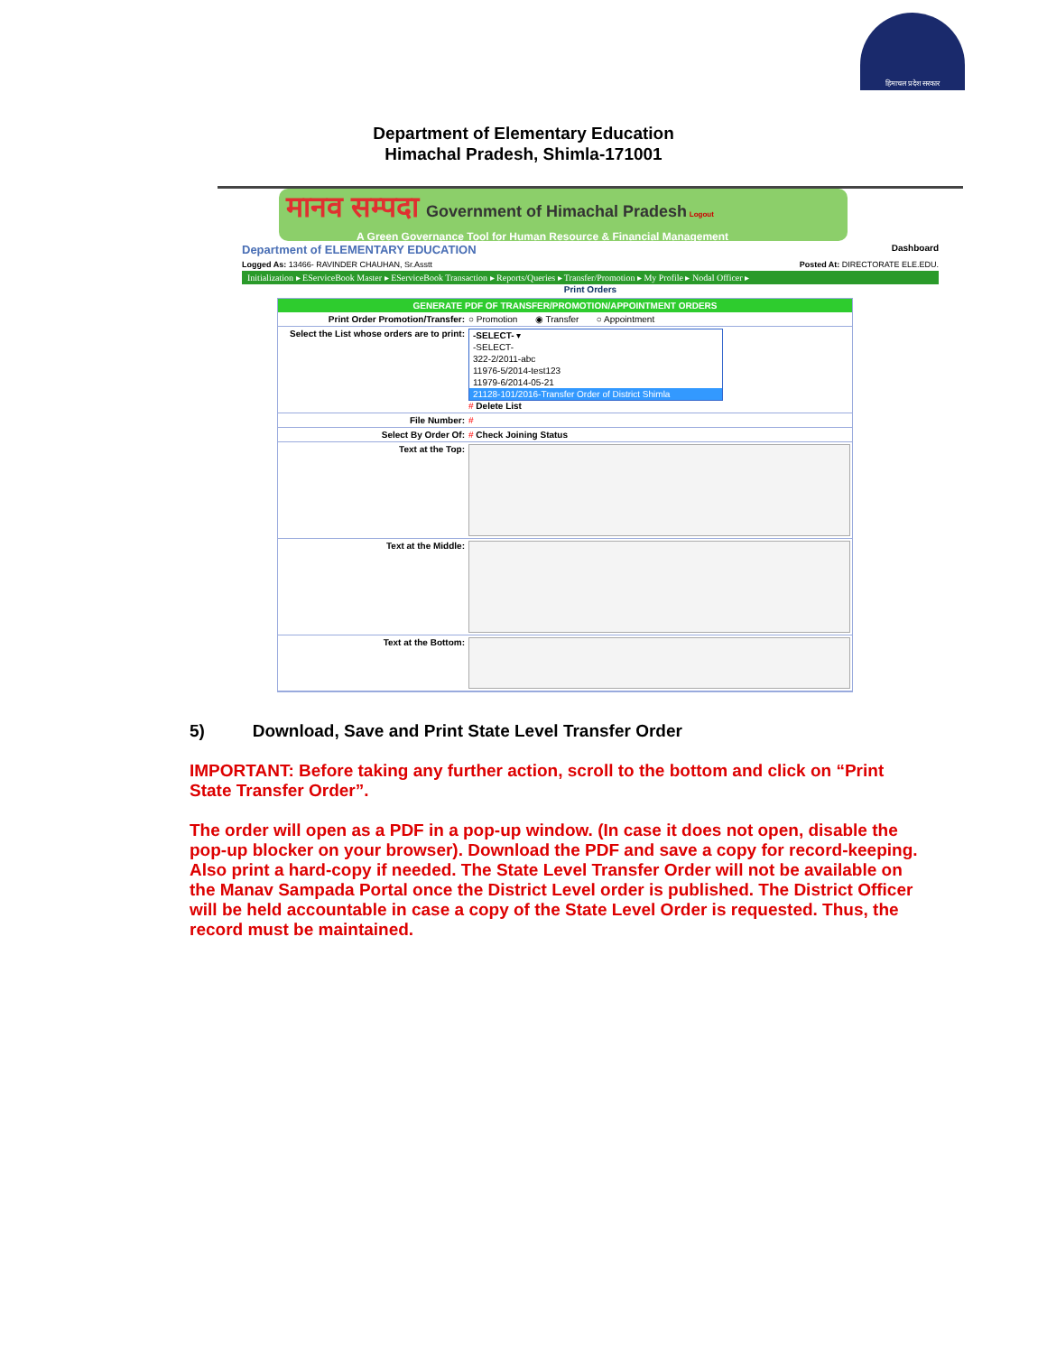हिमाचल प्रदेश सरकार
Department of Elementary Education
Himachal Pradesh, Shimla-171001
मानव सम्पदा Government of Himachal Pradesh Logout
A Green Governance Tool for Human Resource & Financial Management
Department of ELEMENTARY EDUCATION Dashboard
Logged As: 13466- RAVINDER CHAUHAN, Sr.Asstt Posted At: DIRECTORATE ELE.EDU.
Initialization ▸ EServiceBook Master ▸ EServiceBook Transaction ▸ Reports/Queries ▸ Transfer/Promotion ▸ My Profile ▸ Nodal Officer ▸
Print Orders
GENERATE PDF OF TRANSFER/PROMOTION/APPOINTMENT ORDERS
Print Order Promotion/Transfer: ○ Promotion ◉ Transfer ○ Appointment
Select the List whose orders are to print:
-SELECT- ▾
-SELECT-
322-2/2011-abc
11976-5/2014-test123
11979-6/2014-05-21
21128-101/2016-Transfer Order of District Shimla
# Delete List
File Number: #
Select By Order Of: # Check Joining Status
Text at the Top:
Text at the Middle:
Text at the Bottom:
5) Download, Save and Print State Level Transfer Order
IMPORTANT: Before taking any further action, scroll to the bottom and click on “Print State Transfer Order”.
The order will open as a PDF in a pop-up window. (In case it does not open, disable the pop-up blocker on your browser). Download the PDF and save a copy for record-keeping. Also print a hard-copy if needed. The State Level Transfer Order will not be available on the Manav Sampada Portal once the District Level order is published. The District Officer will be held accountable in case a copy of the State Level Order is requested. Thus, the record must be maintained.